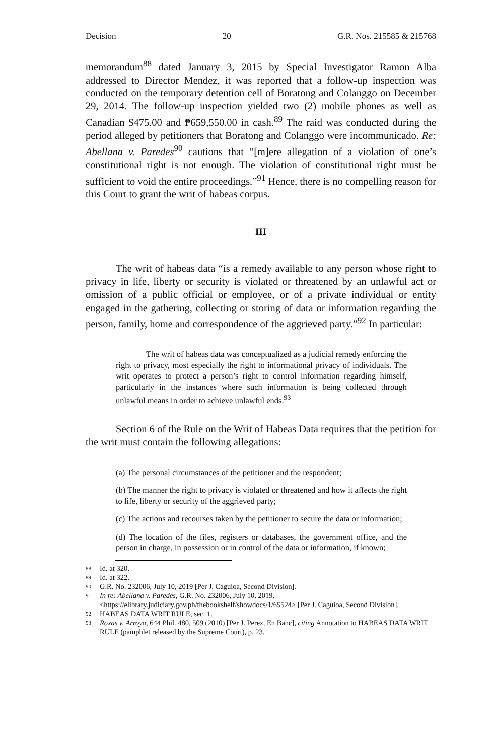Decision 20 G.R. Nos. 215585 & 215768
memorandum<sup>88</sup> dated January 3, 2015 by Special Investigator Ramon Alba addressed to Director Mendez, it was reported that a follow-up inspection was conducted on the temporary detention cell of Boratong and Colanggo on December 29, 2014. The follow-up inspection yielded two (2) mobile phones as well as Canadian $475.00 and ₱659,550.00 in cash.<sup>89</sup> The raid was conducted during the period alleged by petitioners that Boratong and Colanggo were incommunicado. Re: Abellana v. Paredes<sup>90</sup> cautions that “[m]ere allegation of a violation of one’s constitutional right is not enough. The violation of constitutional right must be sufficient to void the entire proceedings.”<sup>91</sup> Hence, there is no compelling reason for this Court to grant the writ of habeas corpus.
III
The writ of habeas data “is a remedy available to any person whose right to privacy in life, liberty or security is violated or threatened by an unlawful act or omission of a public official or employee, or of a private individual or entity engaged in the gathering, collecting or storing of data or information regarding the person, family, home and correspondence of the aggrieved party.”<sup>92</sup> In particular:
The writ of habeas data was conceptualized as a judicial remedy enforcing the right to privacy, most especially the right to informational privacy of individuals. The writ operates to protect a person’s right to control information regarding himself, particularly in the instances where such information is being collected through unlawful means in order to achieve unlawful ends.<sup>93</sup>
Section 6 of the Rule on the Writ of Habeas Data requires that the petition for the writ must contain the following allegations:
(a) The personal circumstances of the petitioner and the respondent;
(b) The manner the right to privacy is violated or threatened and how it affects the right to life, liberty or security of the aggrieved party;
(c) The actions and recourses taken by the petitioner to secure the data or information;
(d) The location of the files, registers or databases, the government office, and the person in charge, in possession or in control of the data or information, if known;
88 Id. at 320.
89 Id. at 322.
90 G.R. No. 232006, July 10, 2019 [Per J. Caguioa, Second Division].
91 In re: Abellana v. Paredes, G.R. No. 232006, July 10, 2019, <https://elibrary.judiciary.gov.ph/thebookshelf/showdocs/1/65524> [Per J. Caguioa, Second Division].
92 HABEAS DATA WRIT RULE, sec. 1.
93 Roxas v. Arroyo, 644 Phil. 480, 509 (2010) [Per J. Perez, En Banc], citing Annotation to HABEAS DATA WRIT RULE (pamphlet released by the Supreme Court), p. 23.